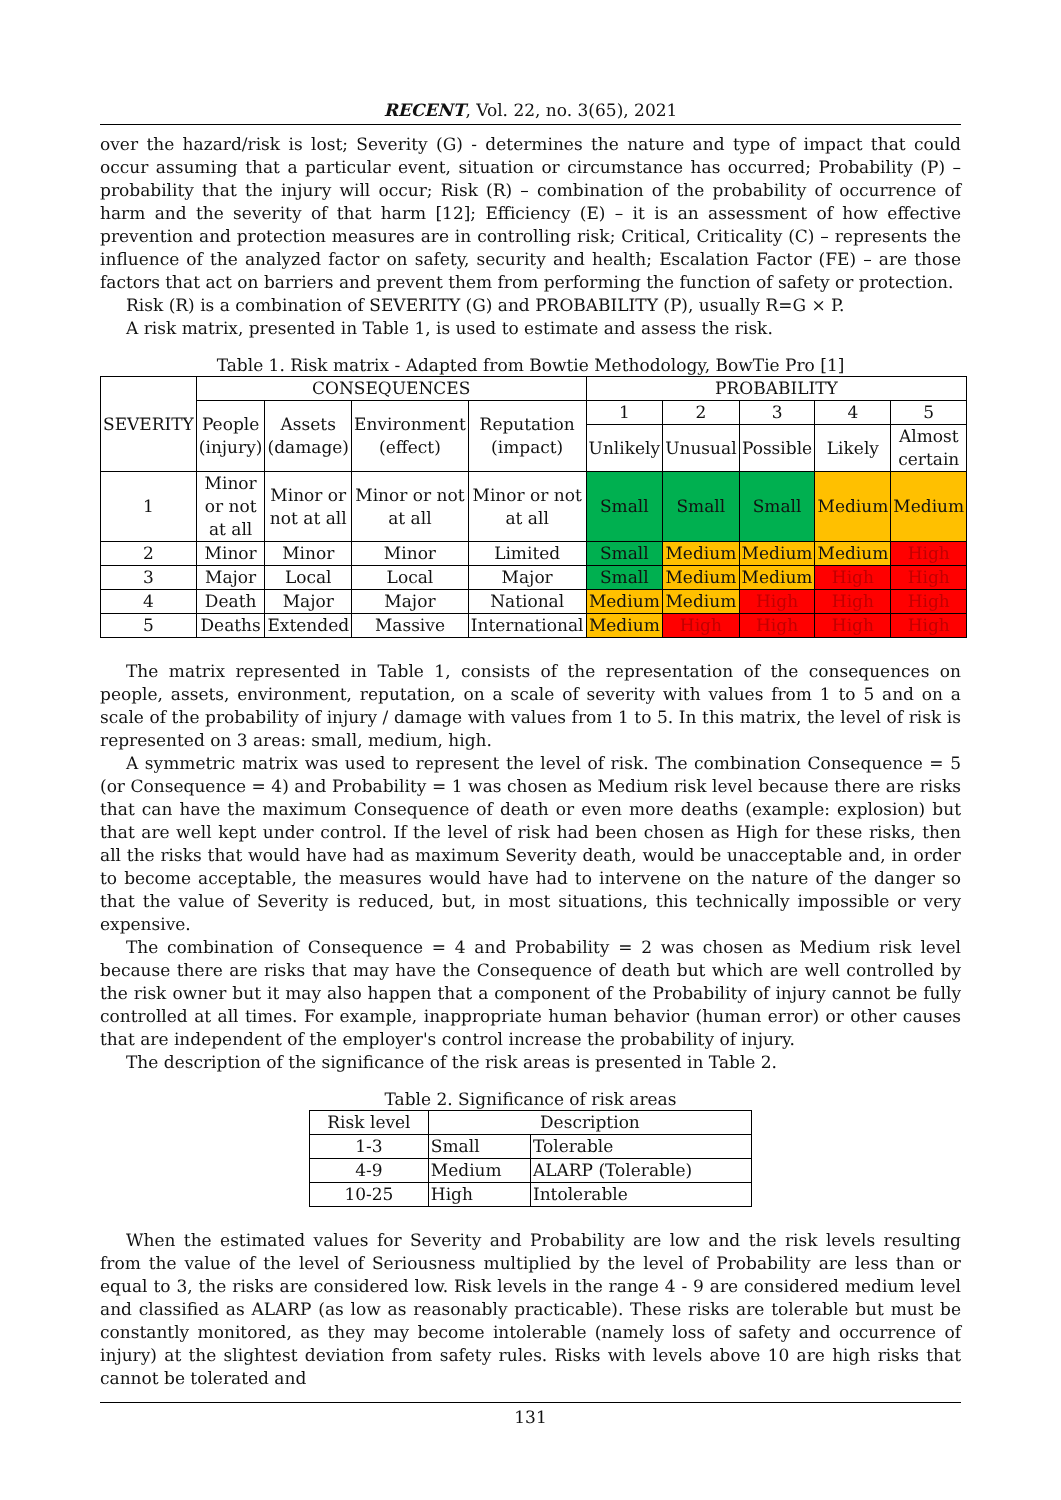RECENT, Vol. 22, no. 3(65), 2021
over the hazard/risk is lost; Severity (G) - determines the nature and type of impact that could occur assuming that a particular event, situation or circumstance has occurred; Probability (P) – probability that the injury will occur; Risk (R) – combination of the probability of occurrence of harm and the severity of that harm [12]; Efficiency (E) – it is an assessment of how effective prevention and protection measures are in controlling risk; Critical, Criticality (C) – represents the influence of the analyzed factor on safety, security and health; Escalation Factor (FE) – are those factors that act on barriers and prevent them from performing the function of safety or protection.
Risk (R) is a combination of SEVERITY (G) and PROBABILITY (P), usually R=G × P.
A risk matrix, presented in Table 1, is used to estimate and assess the risk.
Table 1. Risk matrix - Adapted from Bowtie Methodology, BowTie Pro [1]
| SEVERITY | CONSEQUENCES | | | | PROBABILITY | | | | |
| --- | --- | --- | --- | --- | --- | --- | --- | --- | --- |
| | People (injury) | Assets (damage) | Environment (effect) | Reputation (impact) | 1 | 2 | 3 | 4 | 5 |
| | | | | | Unlikely | Unusual | Possible | Likely | Almost certain |
| 1 | Minor or not at all | Minor or not at all | Minor or not at all | Minor or not at all | Small | Small | Small | Medium | Medium |
| 2 | Minor | Minor | Minor | Limited | Small | Medium | Medium | Medium | High |
| 3 | Major | Local | Local | Major | Small | Medium | Medium | High | High |
| 4 | Death | Major | Major | National | Medium | Medium | High | High | High |
| 5 | Deaths | Extended | Massive | International | Medium | High | High | High | High |
The matrix represented in Table 1, consists of the representation of the consequences on people, assets, environment, reputation, on a scale of severity with values from 1 to 5 and on a scale of the probability of injury / damage with values from 1 to 5. In this matrix, the level of risk is represented on 3 areas: small, medium, high.
A symmetric matrix was used to represent the level of risk. The combination Consequence = 5 (or Consequence = 4) and Probability = 1 was chosen as Medium risk level because there are risks that can have the maximum Consequence of death or even more deaths (example: explosion) but that are well kept under control. If the level of risk had been chosen as High for these risks, then all the risks that would have had as maximum Severity death, would be unacceptable and, in order to become acceptable, the measures would have had to intervene on the nature of the danger so that the value of Severity is reduced, but, in most situations, this technically impossible or very expensive.
The combination of Consequence = 4 and Probability = 2 was chosen as Medium risk level because there are risks that may have the Consequence of death but which are well controlled by the risk owner but it may also happen that a component of the Probability of injury cannot be fully controlled at all times. For example, inappropriate human behavior (human error) or other causes that are independent of the employer's control increase the probability of injury.
The description of the significance of the risk areas is presented in Table 2.
Table 2. Significance of risk areas
| Risk level | Description | |
| --- | --- | --- |
| 1-3 | Small | Tolerable |
| 4-9 | Medium | ALARP (Tolerable) |
| 10-25 | High | Intolerable |
When the estimated values for Severity and Probability are low and the risk levels resulting from the value of the level of Seriousness multiplied by the level of Probability are less than or equal to 3, the risks are considered low. Risk levels in the range 4 - 9 are considered medium level and classified as ALARP (as low as reasonably practicable). These risks are tolerable but must be constantly monitored, as they may become intolerable (namely loss of safety and occurrence of injury) at the slightest deviation from safety rules. Risks with levels above 10 are high risks that cannot be tolerated and
131